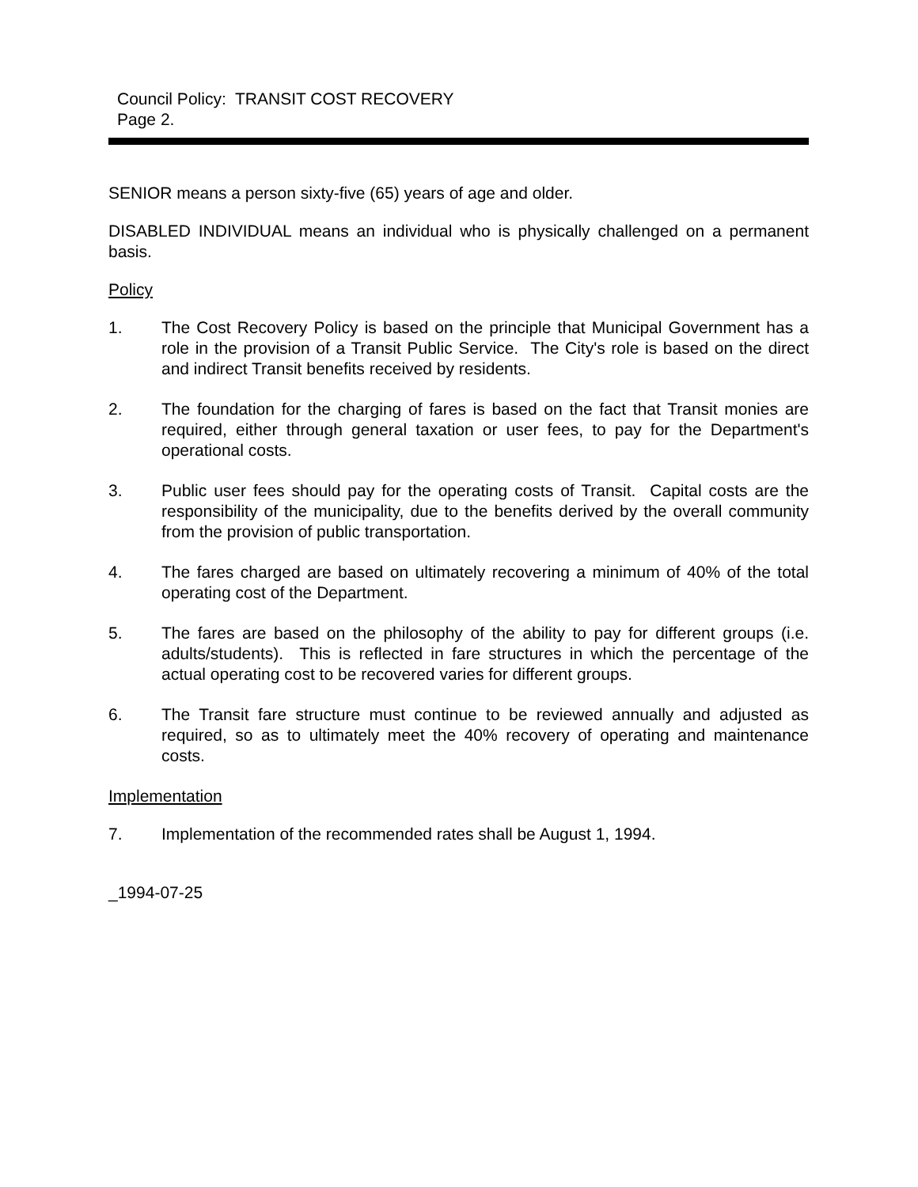Council Policy: TRANSIT COST RECOVERY
Page 2.
SENIOR means a person sixty-five (65) years of age and older.
DISABLED INDIVIDUAL means an individual who is physically challenged on a permanent basis.
Policy
1. The Cost Recovery Policy is based on the principle that Municipal Government has a role in the provision of a Transit Public Service. The City's role is based on the direct and indirect Transit benefits received by residents.
2. The foundation for the charging of fares is based on the fact that Transit monies are required, either through general taxation or user fees, to pay for the Department's operational costs.
3. Public user fees should pay for the operating costs of Transit. Capital costs are the responsibility of the municipality, due to the benefits derived by the overall community from the provision of public transportation.
4. The fares charged are based on ultimately recovering a minimum of 40% of the total operating cost of the Department.
5. The fares are based on the philosophy of the ability to pay for different groups (i.e. adults/students). This is reflected in fare structures in which the percentage of the actual operating cost to be recovered varies for different groups.
6. The Transit fare structure must continue to be reviewed annually and adjusted as required, so as to ultimately meet the 40% recovery of operating and maintenance costs.
Implementation
7. Implementation of the recommended rates shall be August 1, 1994.
_1994-07-25